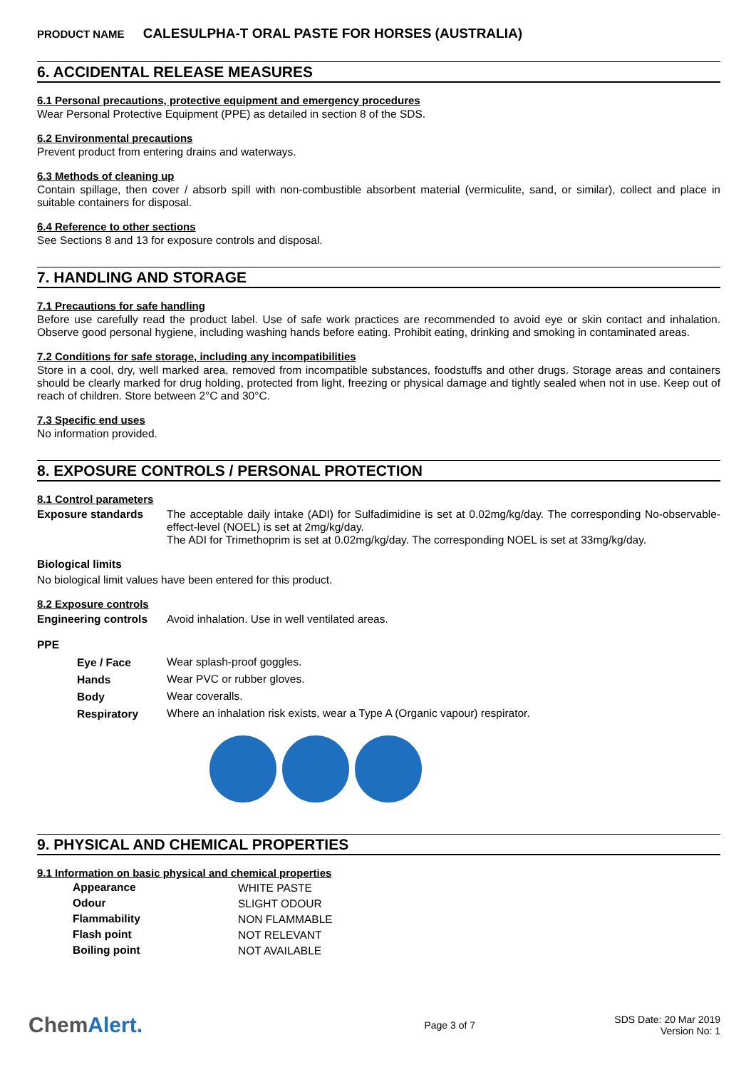PRODUCT NAME CALESULPHA-T ORAL PASTE FOR HORSES (AUSTRALIA)
6. ACCIDENTAL RELEASE MEASURES
6.1 Personal precautions, protective equipment and emergency procedures
Wear Personal Protective Equipment (PPE) as detailed in section 8 of the SDS.
6.2 Environmental precautions
Prevent product from entering drains and waterways.
6.3 Methods of cleaning up
Contain spillage, then cover / absorb spill with non-combustible absorbent material (vermiculite, sand, or similar), collect and place in suitable containers for disposal.
6.4 Reference to other sections
See Sections 8 and 13 for exposure controls and disposal.
7. HANDLING AND STORAGE
7.1 Precautions for safe handling
Before use carefully read the product label. Use of safe work practices are recommended to avoid eye or skin contact and inhalation. Observe good personal hygiene, including washing hands before eating. Prohibit eating, drinking and smoking in contaminated areas.
7.2 Conditions for safe storage, including any incompatibilities
Store in a cool, dry, well marked area, removed from incompatible substances, foodstuffs and other drugs. Storage areas and containers should be clearly marked for drug holding, protected from light, freezing or physical damage and tightly sealed when not in use. Keep out of reach of children. Store between 2°C and 30°C.
7.3 Specific end uses
No information provided.
8. EXPOSURE CONTROLS / PERSONAL PROTECTION
8.1 Control parameters
| Exposure standards | The acceptable daily intake (ADI) for Sulfadimidine is set at 0.02mg/kg/day. The corresponding No-observable-effect-level (NOEL) is set at 2mg/kg/day. The ADI for Trimethoprim is set at 0.02mg/kg/day. The corresponding NOEL is set at 33mg/kg/day. |
Biological limits
No biological limit values have been entered for this product.
8.2 Exposure controls
| Engineering controls | Avoid inhalation. Use in well ventilated areas. |
PPE
| Eye / Face | Wear splash-proof goggles. |
| Hands | Wear PVC or rubber gloves. |
| Body | Wear coveralls. |
| Respiratory | Where an inhalation risk exists, wear a Type A (Organic vapour) respirator. |
9. PHYSICAL AND CHEMICAL PROPERTIES
9.1 Information on basic physical and chemical properties
| Appearance | WHITE PASTE |
| Odour | SLIGHT ODOUR |
| Flammability | NON FLAMMABLE |
| Flash point | NOT RELEVANT |
| Boiling point | NOT AVAILABLE |
ChemAlert.
Page 3 of 7
SDS Date: 20 Mar 2019
Version No: 1